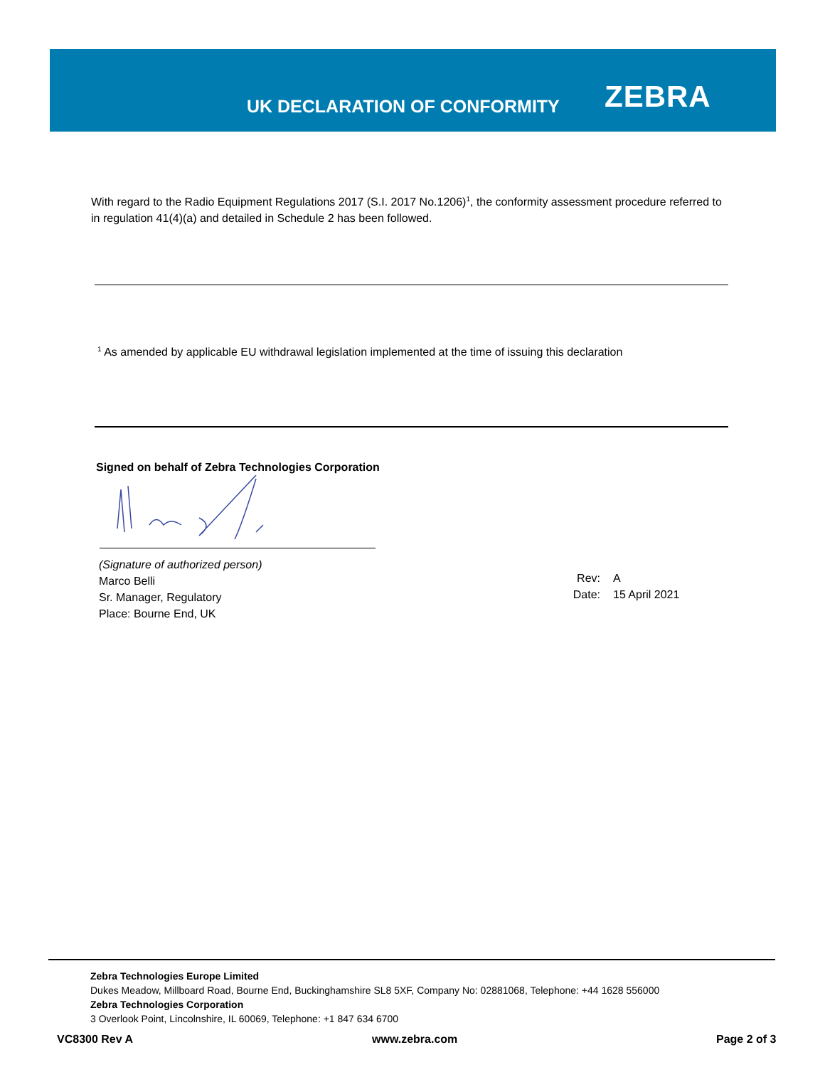UK DECLARATION OF CONFORMITY ZEBRA
With regard to the Radio Equipment Regulations 2017 (S.I. 2017 No.1206)<sup>1</sup>, the conformity assessment procedure referred to in regulation 41(4)(a) and detailed in Schedule 2 has been followed.
<sup>1</sup> As amended by applicable EU withdrawal legislation implemented at the time of issuing this declaration
Signed on behalf of Zebra Technologies Corporation
(Signature of authorized person)
Marco Belli
Sr. Manager, Regulatory
Place: Bourne End, UK
Rev:
Date:
A
15 April 2021
Zebra Technologies Europe Limited
Dukes Meadow, Millboard Road, Bourne End, Buckinghamshire SL8 5XF, Company No: 02881068, Telephone: +44 1628 556000
Zebra Technologies Corporation
3 Overlook Point, Lincolnshire, IL 60069, Telephone: +1 847 634 6700
VC8300 Rev A www.zebra.com Page 2 of 3